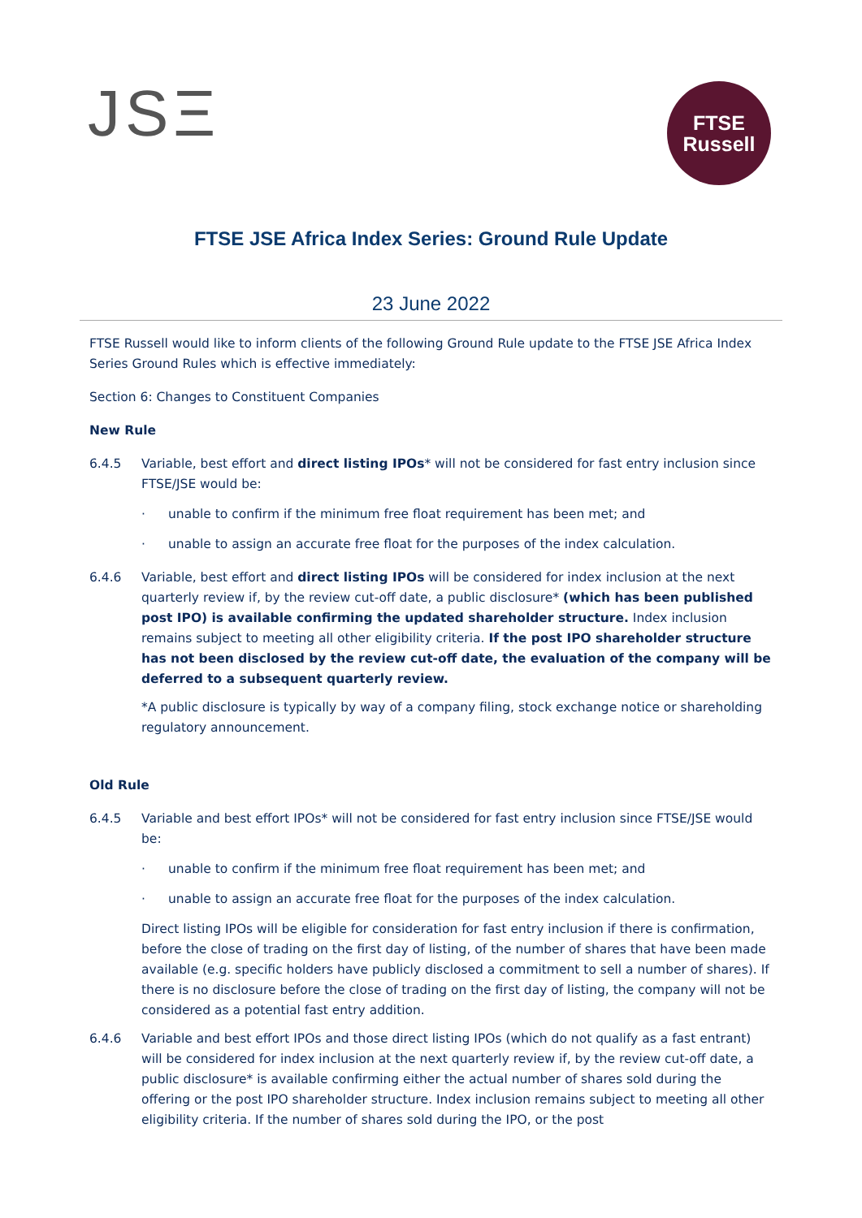JSΞ
FTSE
Russell
FTSE JSE Africa Index Series: Ground Rule Update
23 June 2022
FTSE Russell would like to inform clients of the following Ground Rule update to the FTSE JSE Africa Index Series Ground Rules which is effective immediately:
Section 6: Changes to Constituent Companies
New Rule
6.4.5 Variable, best effort and direct listing IPOs* will not be considered for fast entry inclusion since FTSE/JSE would be:
· unable to confirm if the minimum free float requirement has been met; and
· unable to assign an accurate free float for the purposes of the index calculation.
6.4.6 Variable, best effort and direct listing IPOs will be considered for index inclusion at the next quarterly review if, by the review cut-off date, a public disclosure* (which has been published post IPO) is available confirming the updated shareholder structure. Index inclusion remains subject to meeting all other eligibility criteria. If the post IPO shareholder structure has not been disclosed by the review cut-off date, the evaluation of the company will be deferred to a subsequent quarterly review.
*A public disclosure is typically by way of a company filing, stock exchange notice or shareholding regulatory announcement.
Old Rule
6.4.5 Variable and best effort IPOs* will not be considered for fast entry inclusion since FTSE/JSE would be:
· unable to confirm if the minimum free float requirement has been met; and
· unable to assign an accurate free float for the purposes of the index calculation.
Direct listing IPOs will be eligible for consideration for fast entry inclusion if there is confirmation, before the close of trading on the first day of listing, of the number of shares that have been made available (e.g. specific holders have publicly disclosed a commitment to sell a number of shares). If there is no disclosure before the close of trading on the first day of listing, the company will not be considered as a potential fast entry addition.
6.4.6 Variable and best effort IPOs and those direct listing IPOs (which do not qualify as a fast entrant) will be considered for index inclusion at the next quarterly review if, by the review cut-off date, a public disclosure* is available confirming either the actual number of shares sold during the offering or the post IPO shareholder structure. Index inclusion remains subject to meeting all other eligibility criteria. If the number of shares sold during the IPO, or the post